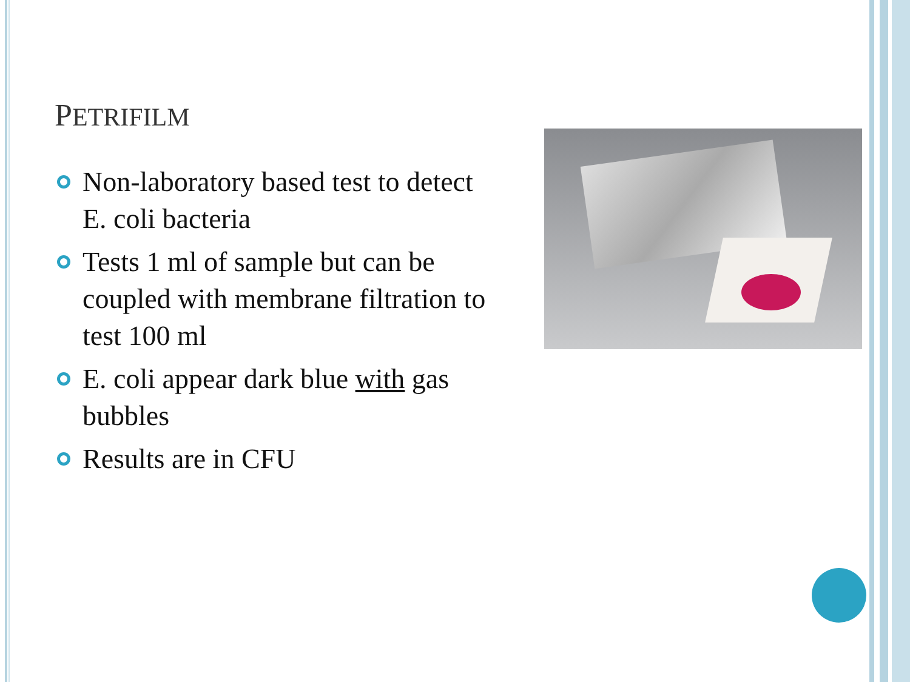PETRIFILM
Non-laboratory based test to detect E. coli bacteria
Tests 1 ml of sample but can be coupled with membrane filtration to test 100 ml
E. coli appear dark blue with gas bubbles
Results are in CFU